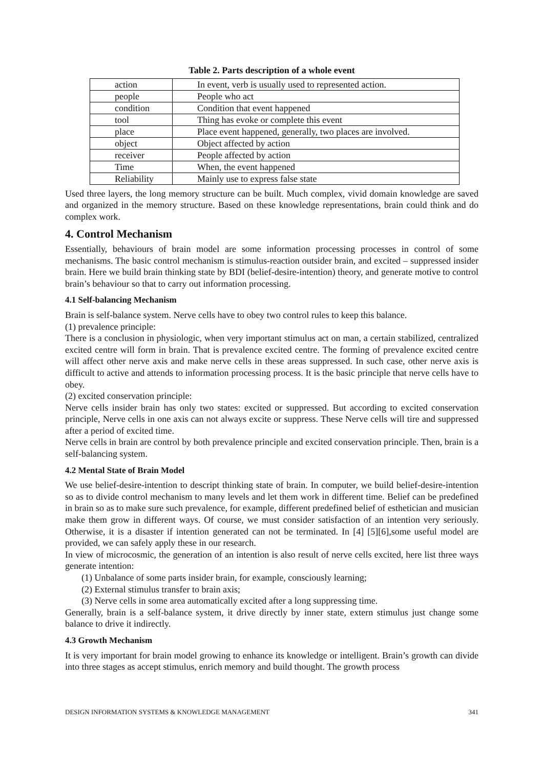Table 2. Parts description of a whole event
| action | In event, verb is usually used to represented action. |
| people | People who act |
| condition | Condition that event happened |
| tool | Thing has evoke or complete this event |
| place | Place event happened, generally, two places are involved. |
| object | Object affected by action |
| receiver | People affected by action |
| Time | When, the event happened |
| Reliability | Mainly use to express false state |
Used three layers, the long memory structure can be built. Much complex, vivid domain knowledge are saved and organized in the memory structure. Based on these knowledge representations, brain could think and do complex work.
4. Control Mechanism
Essentially, behaviours of brain model are some information processing processes in control of some mechanisms. The basic control mechanism is stimulus-reaction outsider brain, and excited – suppressed insider brain. Here we build brain thinking state by BDI (belief-desire-intention) theory, and generate motive to control brain’s behaviour so that to carry out information processing.
4.1 Self-balancing Mechanism
Brain is self-balance system. Nerve cells have to obey two control rules to keep this balance.
(1) prevalence principle:
There is a conclusion in physiologic, when very important stimulus act on man, a certain stabilized, centralized excited centre will form in brain. That is prevalence excited centre. The forming of prevalence excited centre will affect other nerve axis and make nerve cells in these areas suppressed. In such case, other nerve axis is difficult to active and attends to information processing process. It is the basic principle that nerve cells have to obey.
(2) excited conservation principle:
Nerve cells insider brain has only two states: excited or suppressed. But according to excited conservation principle, Nerve cells in one axis can not always excite or suppress. These Nerve cells will tire and suppressed after a period of excited time.
Nerve cells in brain are control by both prevalence principle and excited conservation principle. Then, brain is a self-balancing system.
4.2 Mental State of Brain Model
We use belief-desire-intention to descript thinking state of brain. In computer, we build belief-desire-intention so as to divide control mechanism to many levels and let them work in different time. Belief can be predefined in brain so as to make sure such prevalence, for example, different predefined belief of esthetician and musician make them grow in different ways. Of course, we must consider satisfaction of an intention very seriously. Otherwise, it is a disaster if intention generated can not be terminated. In [4] [5][6],some useful model are provided, we can safely apply these in our research.
In view of microcosmic, the generation of an intention is also result of nerve cells excited, here list three ways generate intention:
(1) Unbalance of some parts insider brain, for example, consciously learning;
(2) External stimulus transfer to brain axis;
(3) Nerve cells in some area automatically excited after a long suppressing time.
Generally, brain is a self-balance system, it drive directly by inner state, extern stimulus just change some balance to drive it indirectly.
4.3 Growth Mechanism
It is very important for brain model growing to enhance its knowledge or intelligent. Brain’s growth can divide into three stages as accept stimulus, enrich memory and build thought. The growth process
DESIGN INFORMATION SYSTEMS & KNOWLEDGE MANAGEMENT 341